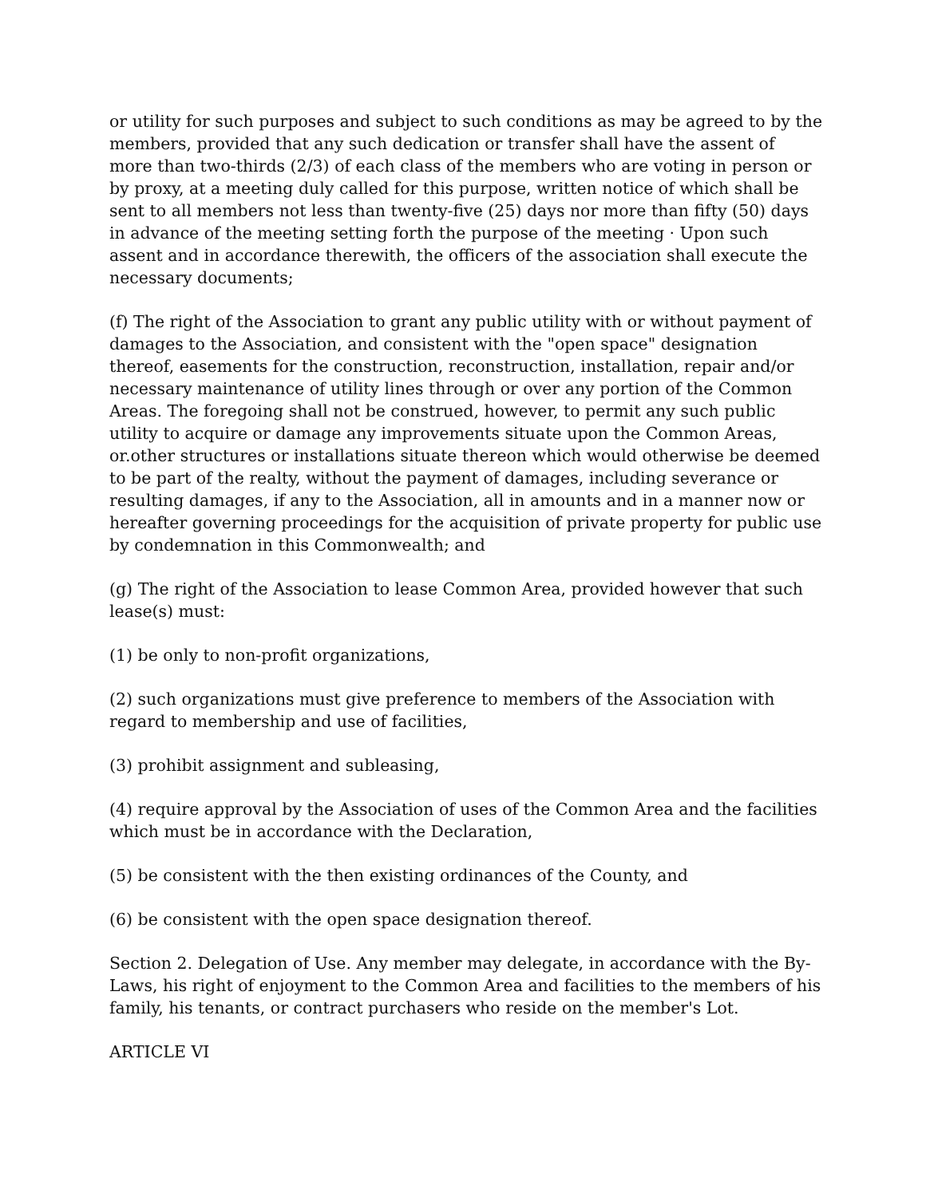or utility for such purposes and subject to such conditions as may be agreed to by the members, provided that any such dedication or transfer shall have the assent of more than two-thirds (2/3) of each class of the members who are voting in person or by proxy, at a meeting duly called for this purpose, written notice of which shall be sent to all members not less than twenty-five (25) days nor more than fifty (50) days in advance of the meeting setting forth the purpose of the meeting · Upon such assent and in accordance therewith, the officers of the association shall execute the necessary documents;
(f) The right of the Association to grant any public utility with or without payment of damages to the Association, and consistent with the "open space" designation thereof, easements for the construction, reconstruction, installation, repair and/or necessary maintenance of utility lines through or over any portion of the Common Areas. The foregoing shall not be construed, however, to permit any such public utility to acquire or damage any improvements situate upon the Common Areas, or.other structures or installations situate thereon which would otherwise be deemed to be part of the realty, without the payment of damages, including severance or resulting damages, if any to the Association, all in amounts and in a manner now or hereafter governing proceedings for the acquisition of private property for public use by condemnation in this Commonwealth; and
(g) The right of the Association to lease Common Area, provided however that such lease(s) must:
(1) be only to non-profit organizations,
(2) such organizations must give preference to members of the Association with regard to membership and use of facilities,
(3) prohibit assignment and subleasing,
(4) require approval by the Association of uses of the Common Area and the facilities which must be in accordance with the Declaration,
(5) be consistent with the then existing ordinances of the County, and
(6) be consistent with the open space designation thereof.
Section 2. Delegation of Use. Any member may delegate, in accordance with the By-Laws, his right of enjoyment to the Common Area and facilities to the members of his family, his tenants, or contract purchasers who reside on the member's Lot.
ARTICLE VI